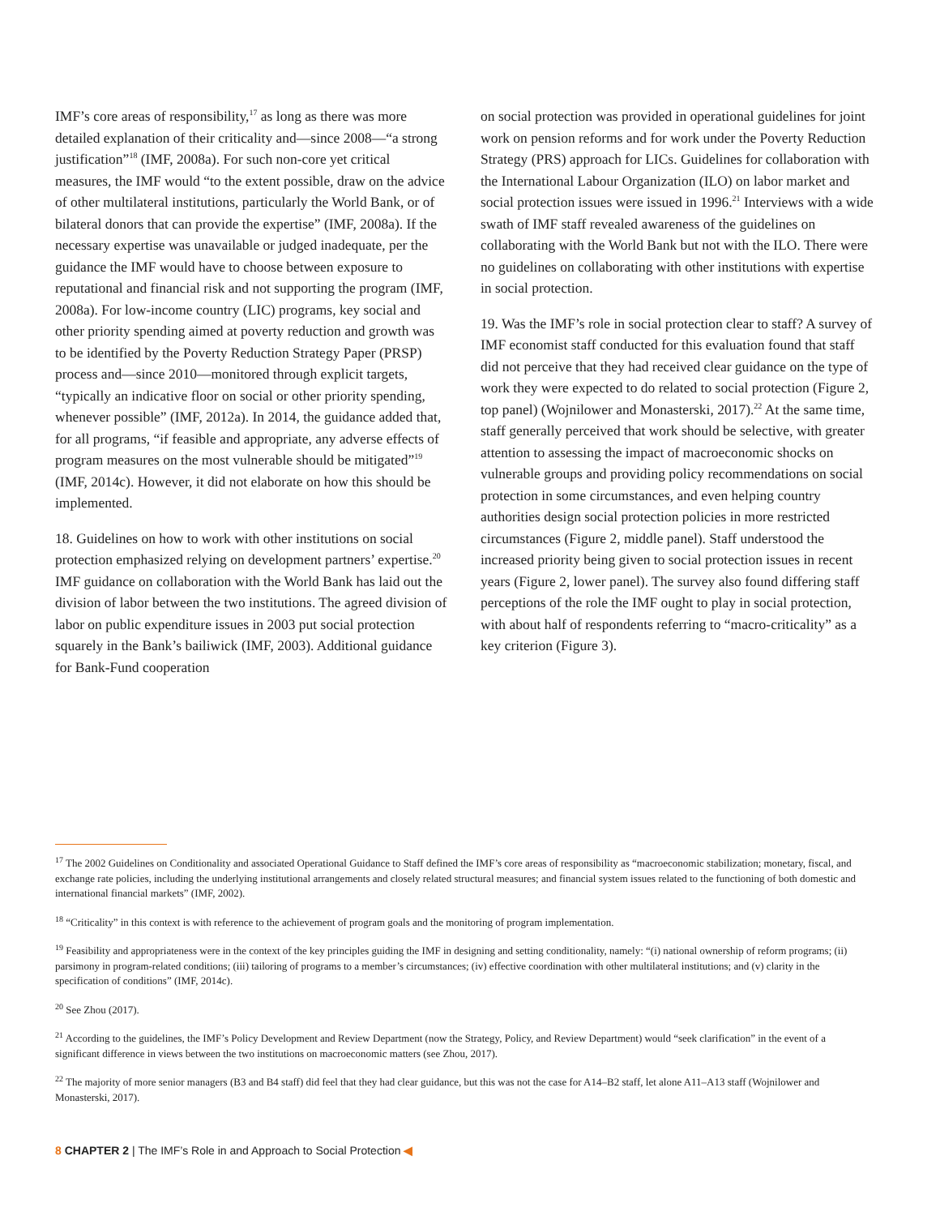IMF’s core areas of responsibility,<sup>17</sup> as long as there was more detailed explanation of their criticality and—since 2008—“a strong justification”<sup>18</sup> (IMF, 2008a). For such non-core yet critical measures, the IMF would “to the extent possible, draw on the advice of other multilateral institutions, particularly the World Bank, or of bilateral donors that can provide the expertise” (IMF, 2008a). If the necessary expertise was unavailable or judged inadequate, per the guidance the IMF would have to choose between exposure to reputational and financial risk and not supporting the program (IMF, 2008a). For low-income country (LIC) programs, key social and other priority spending aimed at poverty reduction and growth was to be identified by the Poverty Reduction Strategy Paper (PRSP) process and—since 2010—monitored through explicit targets, “typically an indicative floor on social or other priority spending, whenever possible” (IMF, 2012a). In 2014, the guidance added that, for all programs, “if feasible and appropriate, any adverse effects of program measures on the most vulnerable should be mitigated”<sup>19</sup> (IMF, 2014c). However, it did not elaborate on how this should be implemented.
18. Guidelines on how to work with other institutions on social protection emphasized relying on development partners’ expertise.<sup>20</sup> IMF guidance on collaboration with the World Bank has laid out the division of labor between the two institutions. The agreed division of labor on public expenditure issues in 2003 put social protection squarely in the Bank’s bailiwick (IMF, 2003). Additional guidance for Bank-Fund cooperation
on social protection was provided in operational guidelines for joint work on pension reforms and for work under the Poverty Reduction Strategy (PRS) approach for LICs. Guidelines for collaboration with the International Labour Organization (ILO) on labor market and social protection issues were issued in 1996.<sup>21</sup> Interviews with a wide swath of IMF staff revealed awareness of the guidelines on collaborating with the World Bank but not with the ILO. There were no guidelines on collaborating with other institutions with expertise in social protection.
19. Was the IMF’s role in social protection clear to staff? A survey of IMF economist staff conducted for this evaluation found that staff did not perceive that they had received clear guidance on the type of work they were expected to do related to social protection (Figure 2, top panel) (Wojnilower and Monasterski, 2017).<sup>22</sup> At the same time, staff generally perceived that work should be selective, with greater attention to assessing the impact of macroeconomic shocks on vulnerable groups and providing policy recommendations on social protection in some circumstances, and even helping country authorities design social protection policies in more restricted circumstances (Figure 2, middle panel). Staff understood the increased priority being given to social protection issues in recent years (Figure 2, lower panel). The survey also found differing staff perceptions of the role the IMF ought to play in social protection, with about half of respondents referring to “macro-criticality” as a key criterion (Figure 3).
<sup>17</sup> The 2002 Guidelines on Conditionality and associated Operational Guidance to Staff defined the IMF’s core areas of responsibility as “macroeconomic stabilization; monetary, fiscal, and exchange rate policies, including the underlying institutional arrangements and closely related structural measures; and financial system issues related to the functioning of both domestic and international financial markets” (IMF, 2002).
<sup>18</sup> “Criticality” in this context is with reference to the achievement of program goals and the monitoring of program implementation.
<sup>19</sup> Feasibility and appropriateness were in the context of the key principles guiding the IMF in designing and setting conditionality, namely: “(i) national ownership of reform programs; (ii) parsimony in program-related conditions; (iii) tailoring of programs to a member’s circumstances; (iv) effective coordination with other multilateral institutions; and (v) clarity in the specification of conditions” (IMF, 2014c).
<sup>20</sup> See Zhou (2017).
<sup>21</sup> According to the guidelines, the IMF’s Policy Development and Review Department (now the Strategy, Policy, and Review Department) would “seek clarification” in the event of a significant difference in views between the two institutions on macroeconomic matters (see Zhou, 2017).
<sup>22</sup> The majority of more senior managers (B3 and B4 staff) did feel that they had clear guidance, but this was not the case for A14–B2 staff, let alone A11–A13 staff (Wojnilower and Monasterski, 2017).
8 CHAPTER 2 | The IMF’s Role in and Approach to Social Protection ◀